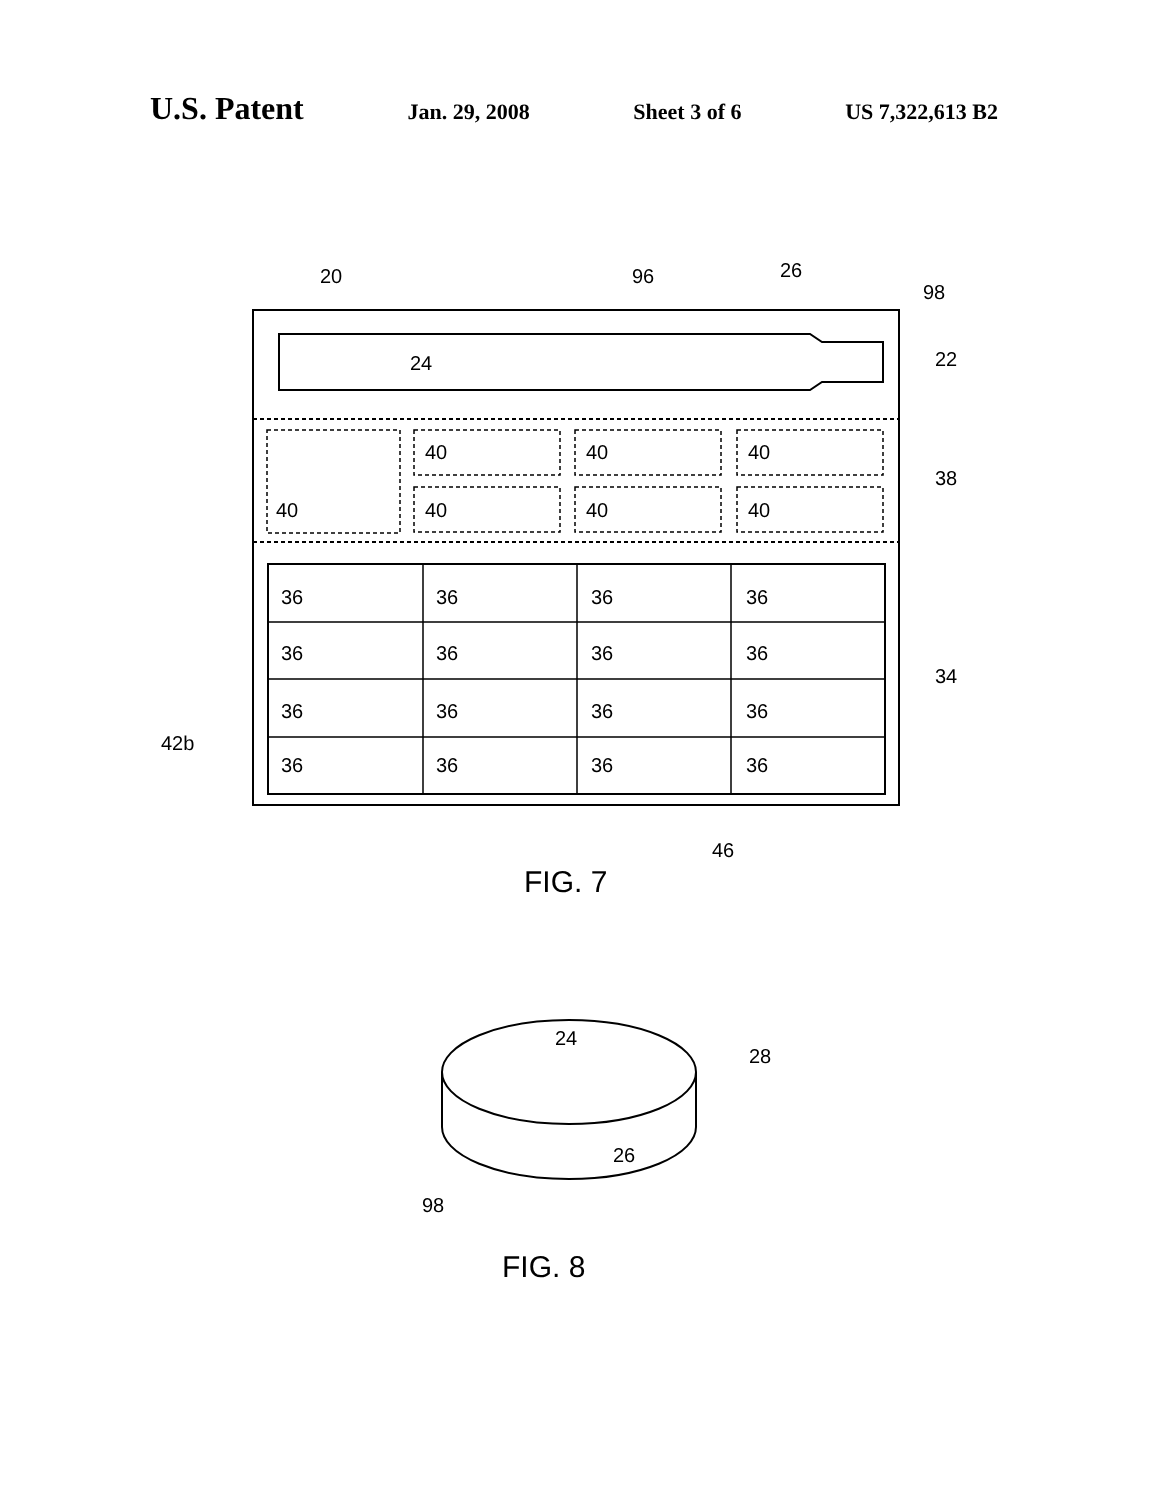U.S. Patent Jan. 29, 2008 Sheet 3 of 6 US 7,322,613 B2
20
24
96
26
98
22
38
34
42b
46
40
40
40
40
40
40
40
36
36
36
36
36
36
36
36
36
36
36
36
36
36
36
36
FIG. 7
24
28
26
98
FIG. 8